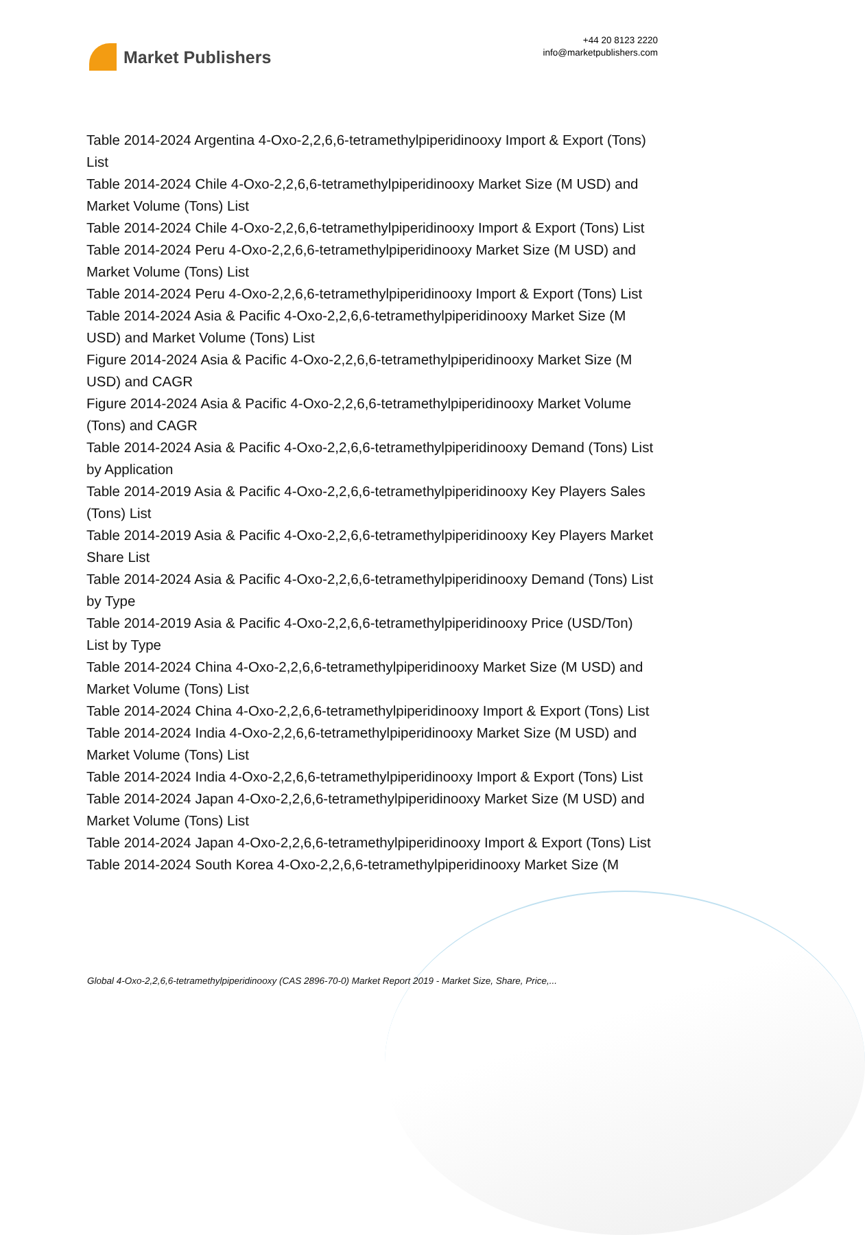Market Publishers
+44 20 8123 2220
info@marketpublishers.com
Table 2014-2024 Argentina 4-Oxo-2,2,6,6-tetramethylpiperidinooxy Import & Export (Tons) List
Table 2014-2024 Chile 4-Oxo-2,2,6,6-tetramethylpiperidinooxy Market Size (M USD) and Market Volume (Tons) List
Table 2014-2024 Chile 4-Oxo-2,2,6,6-tetramethylpiperidinooxy Import & Export (Tons) List
Table 2014-2024 Peru 4-Oxo-2,2,6,6-tetramethylpiperidinooxy Market Size (M USD) and Market Volume (Tons) List
Table 2014-2024 Peru 4-Oxo-2,2,6,6-tetramethylpiperidinooxy Import & Export (Tons) List
Table 2014-2024 Asia & Pacific 4-Oxo-2,2,6,6-tetramethylpiperidinooxy Market Size (M USD) and Market Volume (Tons) List
Figure 2014-2024 Asia & Pacific 4-Oxo-2,2,6,6-tetramethylpiperidinooxy Market Size (M USD) and CAGR
Figure 2014-2024 Asia & Pacific 4-Oxo-2,2,6,6-tetramethylpiperidinooxy Market Volume (Tons) and CAGR
Table 2014-2024 Asia & Pacific 4-Oxo-2,2,6,6-tetramethylpiperidinooxy Demand (Tons) List by Application
Table 2014-2019 Asia & Pacific 4-Oxo-2,2,6,6-tetramethylpiperidinooxy Key Players Sales (Tons) List
Table 2014-2019 Asia & Pacific 4-Oxo-2,2,6,6-tetramethylpiperidinooxy Key Players Market Share List
Table 2014-2024 Asia & Pacific 4-Oxo-2,2,6,6-tetramethylpiperidinooxy Demand (Tons) List by Type
Table 2014-2019 Asia & Pacific 4-Oxo-2,2,6,6-tetramethylpiperidinooxy Price (USD/Ton) List by Type
Table 2014-2024 China 4-Oxo-2,2,6,6-tetramethylpiperidinooxy Market Size (M USD) and Market Volume (Tons) List
Table 2014-2024 China 4-Oxo-2,2,6,6-tetramethylpiperidinooxy Import & Export (Tons) List
Table 2014-2024 India 4-Oxo-2,2,6,6-tetramethylpiperidinooxy Market Size (M USD) and Market Volume (Tons) List
Table 2014-2024 India 4-Oxo-2,2,6,6-tetramethylpiperidinooxy Import & Export (Tons) List
Table 2014-2024 Japan 4-Oxo-2,2,6,6-tetramethylpiperidinooxy Market Size (M USD) and Market Volume (Tons) List
Table 2014-2024 Japan 4-Oxo-2,2,6,6-tetramethylpiperidinooxy Import & Export (Tons) List
Table 2014-2024 South Korea 4-Oxo-2,2,6,6-tetramethylpiperidinooxy Market Size (M
Global 4-Oxo-2,2,6,6-tetramethylpiperidinooxy (CAS 2896-70-0) Market Report 2019 - Market Size, Share, Price,...